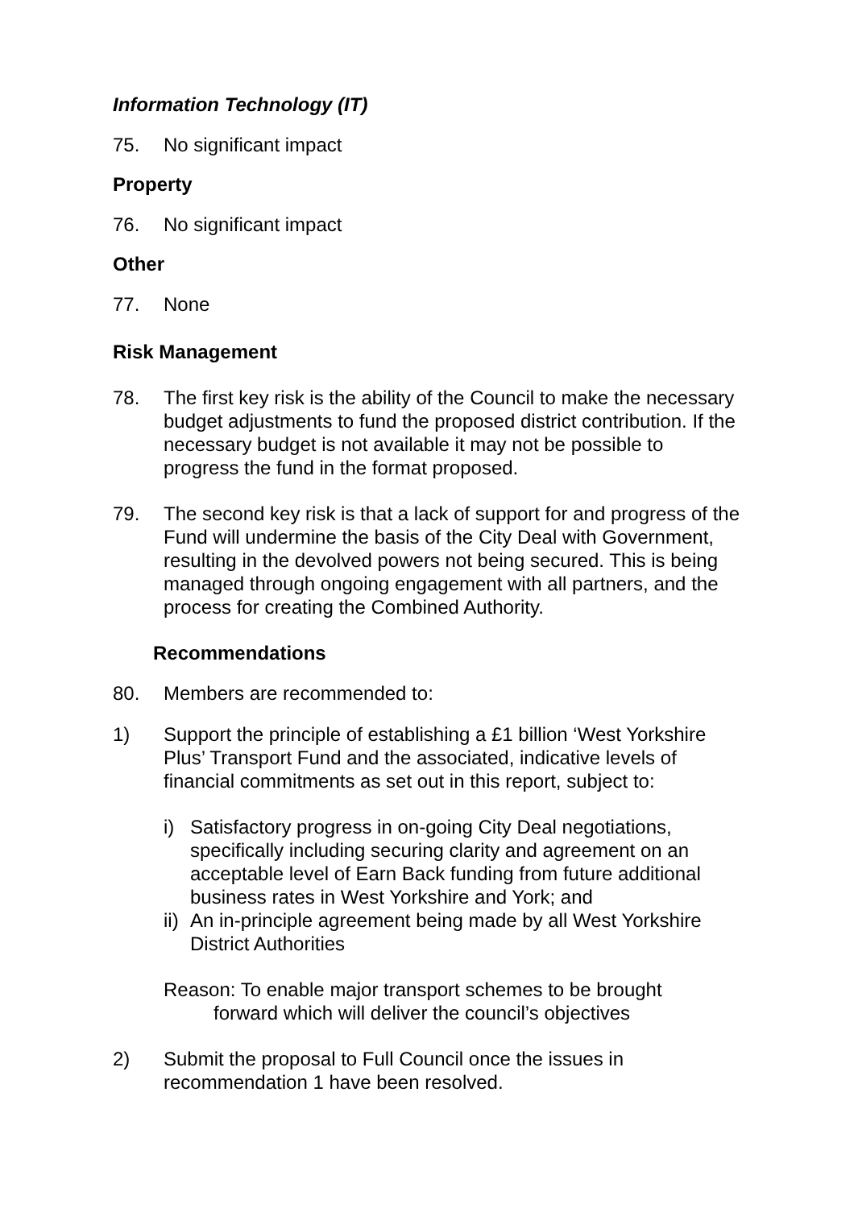Information Technology (IT)
75. No significant impact
Property
76. No significant impact
Other
77. None
Risk Management
78. The first key risk is the ability of the Council to make the necessary budget adjustments to fund the proposed district contribution. If the necessary budget is not available it may not be possible to progress the fund in the format proposed.
79. The second key risk is that a lack of support for and progress of the Fund will undermine the basis of the City Deal with Government, resulting in the devolved powers not being secured. This is being managed through ongoing engagement with all partners, and the process for creating the Combined Authority.
Recommendations
80. Members are recommended to:
1) Support the principle of establishing a £1 billion ‘West Yorkshire Plus’ Transport Fund and the associated, indicative levels of financial commitments as set out in this report, subject to:
i) Satisfactory progress in on-going City Deal negotiations, specifically including securing clarity and agreement on an acceptable level of Earn Back funding from future additional business rates in West Yorkshire and York; and
ii) An in-principle agreement being made by all West Yorkshire District Authorities
Reason: To enable major transport schemes to be brought
forward which will deliver the council’s objectives
2) Submit the proposal to Full Council once the issues in recommendation 1 have been resolved.